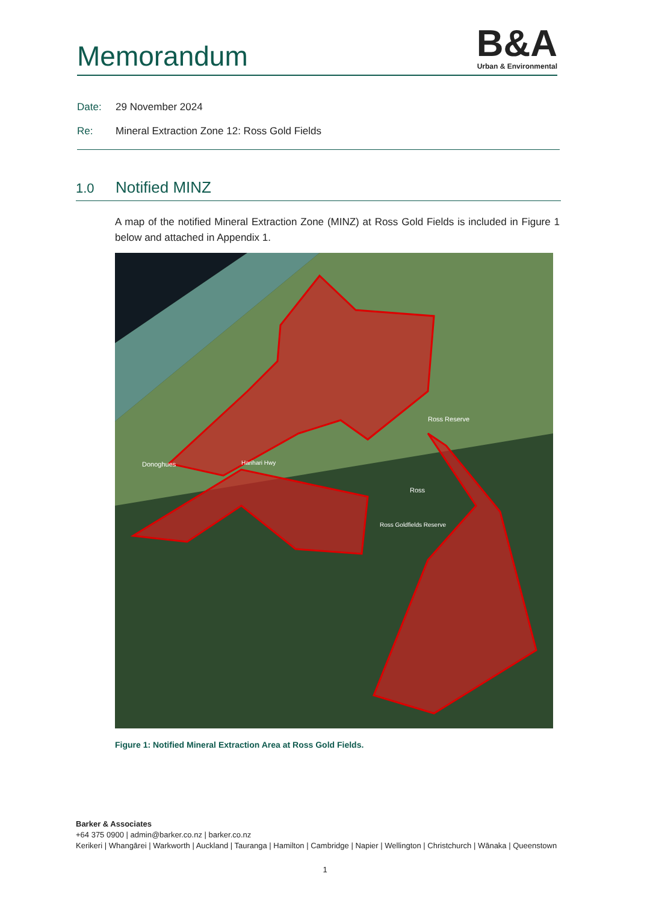Memorandum
B&A
Urban & Environmental
Date: 29 November 2024
Re: Mineral Extraction Zone 12: Ross Gold Fields
1.0 Notified MINZ
A map of the notified Mineral Extraction Zone (MINZ) at Ross Gold Fields is included in Figure 1 below and attached in Appendix 1.
Donoghues
Ross Reserve
Ross
Harihari Hwy
Ross Goldfields Reserve
Figure 1: Notified Mineral Extraction Area at Ross Gold Fields.
Barker & Associates
+64 375 0900 | admin@barker.co.nz | barker.co.nz
Kerikeri | Whangārei | Warkworth | Auckland | Tauranga | Hamilton | Cambridge | Napier | Wellington | Christchurch | Wānaka | Queenstown
1